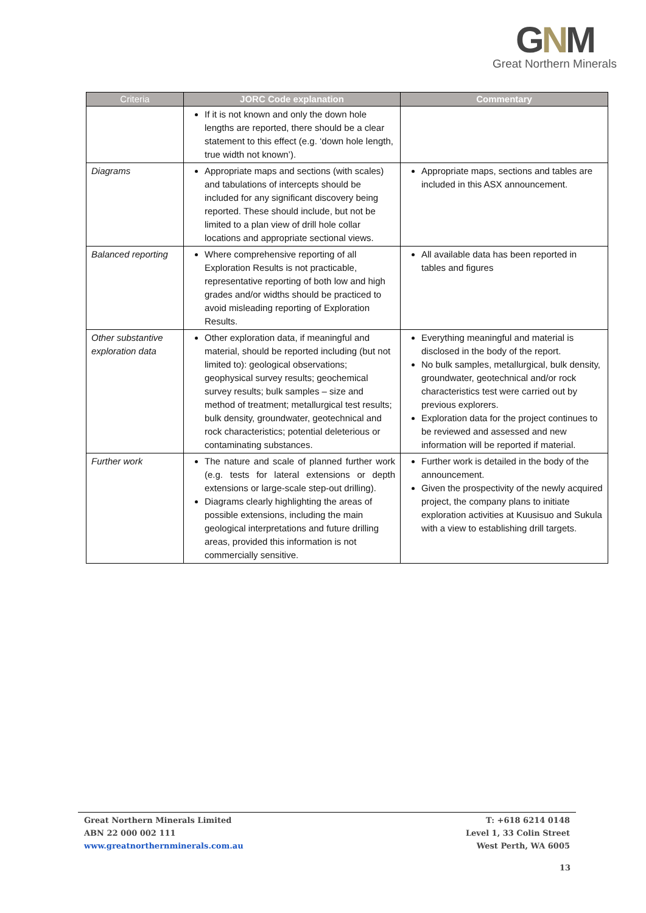GNM
Great Northern Minerals
| Criteria | JORC Code explanation | Commentary |
| --- | --- | --- |
| | If it is not known and only the down hole lengths are reported, there should be a clear statement to this effect (e.g. ‘down hole length, true width not known’). | |
| Diagrams | Appropriate maps and sections (with scales) and tabulations of intercepts should be included for any significant discovery being reported. These should include, but not be limited to a plan view of drill hole collar locations and appropriate sectional views. | Appropriate maps, sections and tables are included in this ASX announcement. |
| Balanced reporting | Where comprehensive reporting of all Exploration Results is not practicable, representative reporting of both low and high grades and/or widths should be practiced to avoid misleading reporting of Exploration Results. | All available data has been reported in tables and figures |
| Other substantive exploration data | Other exploration data, if meaningful and material, should be reported including (but not limited to): geological observations; geophysical survey results; geochemical survey results; bulk samples – size and method of treatment; metallurgical test results; bulk density, groundwater, geotechnical and rock characteristics; potential deleterious or contaminating substances. | Everything meaningful and material is disclosed in the body of the report. No bulk samples, metallurgical, bulk density, groundwater, geotechnical and/or rock characteristics test were carried out by previous explorers. Exploration data for the project continues to be reviewed and assessed and new information will be reported if material. |
| Further work | The nature and scale of planned further work (e.g. tests for lateral extensions or depth extensions or large-scale step-out drilling). Diagrams clearly highlighting the areas of possible extensions, including the main geological interpretations and future drilling areas, provided this information is not commercially sensitive. | Further work is detailed in the body of the announcement. Given the prospectivity of the newly acquired project, the company plans to initiate exploration activities at Kuusisuo and Sukula with a view to establishing drill targets. |
Great Northern Minerals Limited
ABN 22 000 002 111
www.greatnorthernminerals.com.au
T: +618 6214 0148
Level 1, 33 Colin Street
West Perth, WA 6005
13